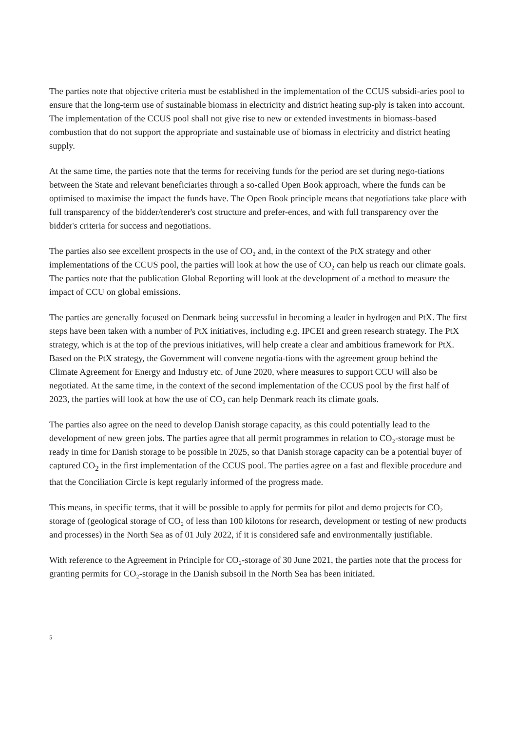The parties note that objective criteria must be established in the implementation of the CCUS subsidi-aries pool to ensure that the long-term use of sustainable biomass in electricity and district heating sup-ply is taken into account. The implementation of the CCUS pool shall not give rise to new or extended investments in biomass-based combustion that do not support the appropriate and sustainable use of biomass in electricity and district heating supply.
At the same time, the parties note that the terms for receiving funds for the period are set during nego-tiations between the State and relevant beneficiaries through a so-called Open Book approach, where the funds can be optimised to maximise the impact the funds have. The Open Book principle means that negotiations take place with full transparency of the bidder/tenderer's cost structure and prefer-ences, and with full transparency over the bidder's criteria for success and negotiations.
The parties also see excellent prospects in the use of CO₂ and, in the context of the PtX strategy and other implementations of the CCUS pool, the parties will look at how the use of CO₂ can help us reach our climate goals. The parties note that the publication Global Reporting will look at the development of a method to measure the impact of CCU on global emissions.
The parties are generally focused on Denmark being successful in becoming a leader in hydrogen and PtX. The first steps have been taken with a number of PtX initiatives, including e.g. IPCEI and green research strategy. The PtX strategy, which is at the top of the previous initiatives, will help create a clear and ambitious framework for PtX. Based on the PtX strategy, the Government will convene negotia-tions with the agreement group behind the Climate Agreement for Energy and Industry etc. of June 2020, where measures to support CCU will also be negotiated. At the same time, in the context of the second implementation of the CCUS pool by the first half of 2023, the parties will look at how the use of CO₂ can help Denmark reach its climate goals.
The parties also agree on the need to develop Danish storage capacity, as this could potentially lead to the development of new green jobs. The parties agree that all permit programmes in relation to CO₂-storage must be ready in time for Danish storage to be possible in 2025, so that Danish storage capacity can be a potential buyer of captured CO<sub>2</sub> in the first implementation of the CCUS pool. The parties agree on a fast and flexible procedure and that the Conciliation Circle is kept regularly informed of the progress made.
This means, in specific terms, that it will be possible to apply for permits for pilot and demo projects for CO₂ storage of (geological storage of CO₂ of less than 100 kilotons for research, development or testing of new products and processes) in the North Sea as of 01 July 2022, if it is considered safe and environmentally justifiable.
With reference to the Agreement in Principle for CO₂-storage of 30 June 2021, the parties note that the process for granting permits for CO₂-storage in the Danish subsoil in the North Sea has been initiated.
5